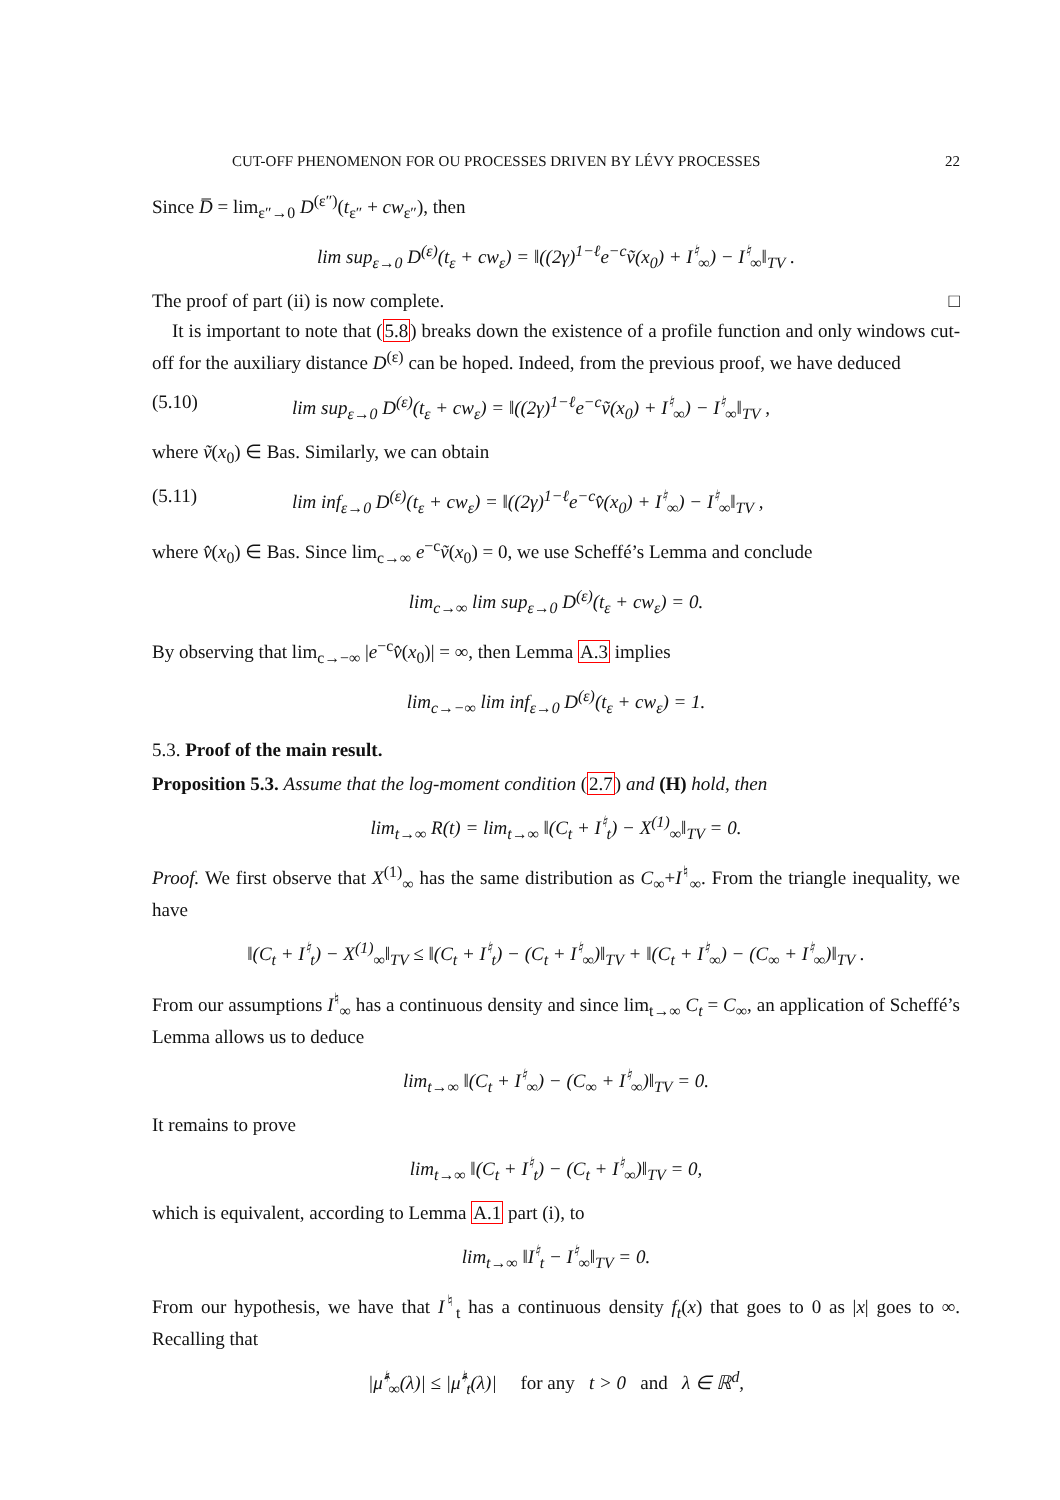CUT-OFF PHENOMENON FOR OU PROCESSES DRIVEN BY LÉVY PROCESSES 22
Since D̅ = lim<sub>ε″→0</sub> D<sup>(ε″)</sup>(t<sub>ε″</sub> + cw<sub>ε″</sub>), then
lim sup<sub>ε→0</sub> D<sup>(ε)</sup>(t<sub>ε</sub> + cw<sub>ε</sub>) = ‖((2γ)<sup>1−ℓ</sup>e<sup>−c</sup>ṽ(x<sub>0</sub>) + I<sup>♮</sup><sub>∞</sub>) − I<sup>♮</sup><sub>∞</sub>‖<sub>TV</sub> .
The proof of part (ii) is now complete. □
It is important to note that (5.8) breaks down the existence of a profile function and only windows cut-off for the auxiliary distance D<sup>(ε)</sup> can be hoped. Indeed, from the previous proof, we have deduced
(5.10) lim sup<sub>ε→0</sub> D<sup>(ε)</sup>(t<sub>ε</sub> + cw<sub>ε</sub>) = ‖((2γ)<sup>1−ℓ</sup>e<sup>−c</sup>ṽ(x<sub>0</sub>) + I<sup>♮</sup><sub>∞</sub>) − I<sup>♮</sup><sub>∞</sub>‖<sub>TV</sub> ,
where ṽ(x<sub>0</sub>) ∈ Bas. Similarly, we can obtain
(5.11) lim inf<sub>ε→0</sub> D<sup>(ε)</sup>(t<sub>ε</sub> + cw<sub>ε</sub>) = ‖((2γ)<sup>1−ℓ</sup>e<sup>−c</sup>v̂(x<sub>0</sub>) + I<sup>♮</sup><sub>∞</sub>) − I<sup>♮</sup><sub>∞</sub>‖<sub>TV</sub> ,
where v̂(x<sub>0</sub>) ∈ Bas. Since lim<sub>c→∞</sub> e<sup>−c</sup>ṽ(x<sub>0</sub>) = 0, we use Scheffé’s Lemma and conclude
lim<sub>c→∞</sub> lim sup<sub>ε→0</sub> D<sup>(ε)</sup>(t<sub>ε</sub> + cw<sub>ε</sub>) = 0.
By observing that lim<sub>c→−∞</sub> |e<sup>−c</sup>v̂(x<sub>0</sub>)| = ∞, then Lemma A.3 implies
lim<sub>c→−∞</sub> lim inf<sub>ε→0</sub> D<sup>(ε)</sup>(t<sub>ε</sub> + cw<sub>ε</sub>) = 1.
5.3. Proof of the main result.
Proposition 5.3. Assume that the log-moment condition (2.7) and (H) hold, then
lim<sub>t→∞</sub> R(t) = lim<sub>t→∞</sub> ‖(C<sub>t</sub> + I<sup>♮</sup><sub>t</sub>) − X<sup>(1)</sup><sub>∞</sub>‖<sub>TV</sub> = 0.
Proof. We first observe that X<sup>(1)</sup><sub>∞</sub> has the same distribution as C<sub>∞</sub>+I<sup>♮</sup><sub>∞</sub>. From the triangle inequality, we have
‖(C<sub>t</sub> + I<sup>♮</sup><sub>t</sub>) − X<sup>(1)</sup><sub>∞</sub>‖<sub>TV</sub> ≤ ‖(C<sub>t</sub> + I<sup>♮</sup><sub>t</sub>) − (C<sub>t</sub> + I<sup>♮</sup><sub>∞</sub>)‖<sub>TV</sub> + ‖(C<sub>t</sub> + I<sup>♮</sup><sub>∞</sub>) − (C<sub>∞</sub> + I<sup>♮</sup><sub>∞</sub>)‖<sub>TV</sub> .
From our assumptions I<sup>♮</sup><sub>∞</sub> has a continuous density and since lim<sub>t→∞</sub> C<sub>t</sub> = C<sub>∞</sub>, an application of Scheffé’s Lemma allows us to deduce
lim<sub>t→∞</sub> ‖(C<sub>t</sub> + I<sup>♮</sup><sub>∞</sub>) − (C<sub>∞</sub> + I<sup>♮</sup><sub>∞</sub>)‖<sub>TV</sub> = 0.
It remains to prove
lim<sub>t→∞</sub> ‖(C<sub>t</sub> + I<sup>♮</sup><sub>t</sub>) − (C<sub>t</sub> + I<sup>♮</sup><sub>∞</sub>)‖<sub>TV</sub> = 0,
which is equivalent, according to Lemma A.1 part (i), to
lim<sub>t→∞</sub> ‖I<sup>♮</sup><sub>t</sub> − I<sup>♮</sup><sub>∞</sub>‖<sub>TV</sub> = 0.
From our hypothesis, we have that I<sup>♮</sup><sub>t</sub> has a continuous density f<sub>t</sub>(x) that goes to 0 as |x| goes to ∞. Recalling that
|μ̂<sup>♮</sup><sub>∞</sub>(λ)| ≤ |μ̂<sup>♮</sup><sub>t</sub>(λ)| for any t > 0 and λ ∈ ℝ<sup>d</sup>,